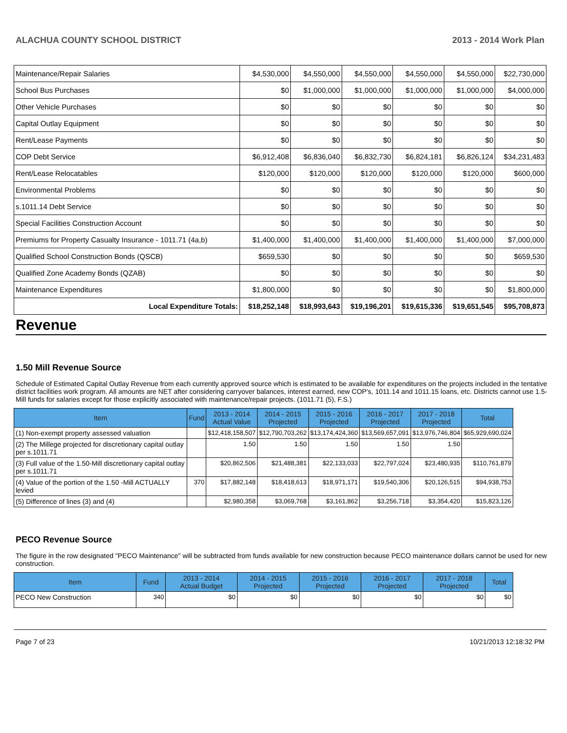ALACHUA COUNTY SCHOOL DISTRICT 2013 - 2014 Work Plan
| Maintenance/Repair Salaries | $4,530,000 | $4,550,000 | $4,550,000 | $4,550,000 | $4,550,000 | $22,730,000 |
| School Bus Purchases | $0 | $1,000,000 | $1,000,000 | $1,000,000 | $1,000,000 | $4,000,000 |
| Other Vehicle Purchases | $0 | $0 | $0 | $0 | $0 | $0 |
| Capital Outlay Equipment | $0 | $0 | $0 | $0 | $0 | $0 |
| Rent/Lease Payments | $0 | $0 | $0 | $0 | $0 | $0 |
| COP Debt Service | $6,912,408 | $6,836,040 | $6,832,730 | $6,824,181 | $6,826,124 | $34,231,483 |
| Rent/Lease Relocatables | $120,000 | $120,000 | $120,000 | $120,000 | $120,000 | $600,000 |
| Environmental Problems | $0 | $0 | $0 | $0 | $0 | $0 |
| s.1011.14 Debt Service | $0 | $0 | $0 | $0 | $0 | $0 |
| Special Facilities Construction Account | $0 | $0 | $0 | $0 | $0 | $0 |
| Premiums for Property Casualty Insurance - 1011.71 (4a,b) | $1,400,000 | $1,400,000 | $1,400,000 | $1,400,000 | $1,400,000 | $7,000,000 |
| Qualified School Construction Bonds (QSCB) | $659,530 | $0 | $0 | $0 | $0 | $659,530 |
| Qualified Zone Academy Bonds (QZAB) | $0 | $0 | $0 | $0 | $0 | $0 |
| Maintenance Expenditures | $1,800,000 | $0 | $0 | $0 | $0 | $1,800,000 |
| Local Expenditure Totals: | $18,252,148 | $18,993,643 | $19,196,201 | $19,615,336 | $19,651,545 | $95,708,873 |
Revenue
1.50 Mill Revenue Source
Schedule of Estimated Capital Outlay Revenue from each currently approved source which is estimated to be available for expenditures on the projects included in the tentative district facilities work program. All amounts are NET after considering carryover balances, interest earned, new COP's, 1011.14 and 1011.15 loans, etc. Districts cannot use 1.5-Mill funds for salaries except for those explicitly associated with maintenance/repair projects. (1011.71 (5), F.S.)
| Item | Fund | 2013 - 2014 Actual Value | 2014 - 2015 Projected | 2015 - 2016 Projected | 2016 - 2017 Projected | 2017 - 2018 Projected | Total |
| --- | --- | --- | --- | --- | --- | --- | --- |
| (1) Non-exempt property assessed valuation | | $12,418,158,507 | $12,790,703,262 | $13,174,424,360 | $13,569,657,091 | $13,976,746,804 | $65,929,690,024 |
| (2) The Millege projected for discretionary capital outlay per s.1011.71 | | 1.50 | 1.50 | 1.50 | 1.50 | 1.50 | |
| (3) Full value of the 1.50-Mill discretionary capital outlay per s.1011.71 | | $20,862,506 | $21,488,381 | $22,133,033 | $22,797,024 | $23,480,935 | $110,761,879 |
| (4) Value of the portion of the 1.50 -Mill ACTUALLY levied | 370 | $17,882,148 | $18,418,613 | $18,971,171 | $19,540,306 | $20,126,515 | $94,938,753 |
| (5) Difference of lines (3) and (4) | | $2,980,358 | $3,069,768 | $3,161,862 | $3,256,718 | $3,354,420 | $15,823,126 |
PECO Revenue Source
The figure in the row designated "PECO Maintenance" will be subtracted from funds available for new construction because PECO maintenance dollars cannot be used for new construction.
| Item | Fund | 2013 - 2014 Actual Budget | 2014 - 2015 Projected | 2015 - 2016 Projected | 2016 - 2017 Projected | 2017 - 2018 Projected | Total |
| --- | --- | --- | --- | --- | --- | --- | --- |
| PECO New Construction | 340 | $0 | $0 | $0 | $0 | $0 | $0 |
Page 7 of 23 10/21/2013 12:18:32 PM